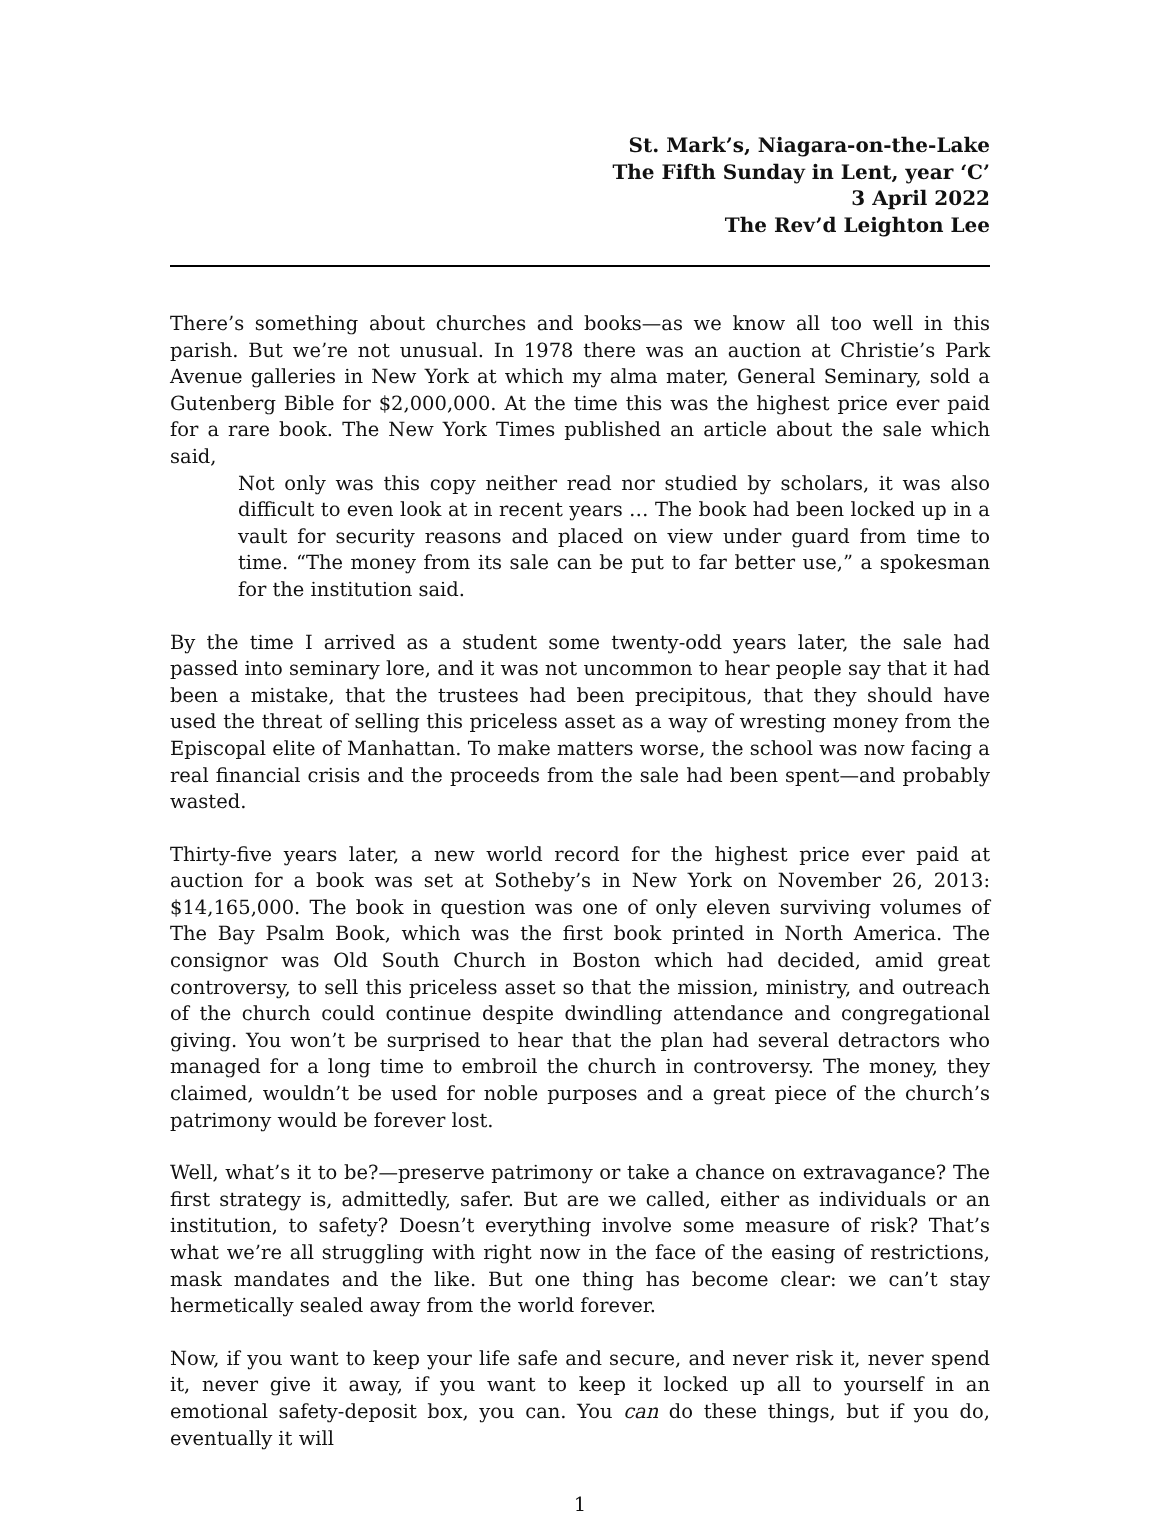St. Mark’s, Niagara-on-the-Lake
The Fifth Sunday in Lent, year ‘C’
3 April 2022
The Rev’d Leighton Lee
There’s something about churches and books—as we know all too well in this parish. But we’re not unusual. In 1978 there was an auction at Christie’s Park Avenue galleries in New York at which my alma mater, General Seminary, sold a Gutenberg Bible for $2,000,000. At the time this was the highest price ever paid for a rare book. The New York Times published an article about the sale which said,
Not only was this copy neither read nor studied by scholars, it was also difficult to even look at in recent years … The book had been locked up in a vault for security reasons and placed on view under guard from time to time. “The money from its sale can be put to far better use,” a spokesman for the institution said.
By the time I arrived as a student some twenty-odd years later, the sale had passed into seminary lore, and it was not uncommon to hear people say that it had been a mistake, that the trustees had been precipitous, that they should have used the threat of selling this priceless asset as a way of wresting money from the Episcopal elite of Manhattan. To make matters worse, the school was now facing a real financial crisis and the proceeds from the sale had been spent—and probably wasted.
Thirty-five years later, a new world record for the highest price ever paid at auction for a book was set at Sotheby’s in New York on November 26, 2013: $14,165,000. The book in question was one of only eleven surviving volumes of The Bay Psalm Book, which was the first book printed in North America. The consignor was Old South Church in Boston which had decided, amid great controversy, to sell this priceless asset so that the mission, ministry, and outreach of the church could continue despite dwindling attendance and congregational giving. You won’t be surprised to hear that the plan had several detractors who managed for a long time to embroil the church in controversy. The money, they claimed, wouldn’t be used for noble purposes and a great piece of the church’s patrimony would be forever lost.
Well, what’s it to be?—preserve patrimony or take a chance on extravagance? The first strategy is, admittedly, safer. But are we called, either as individuals or an institution, to safety? Doesn’t everything involve some measure of risk? That’s what we’re all struggling with right now in the face of the easing of restrictions, mask mandates and the like. But one thing has become clear: we can’t stay hermetically sealed away from the world forever.
Now, if you want to keep your life safe and secure, and never risk it, never spend it, never give it away, if you want to keep it locked up all to yourself in an emotional safety-deposit box, you can. You can do these things, but if you do, eventually it will
1